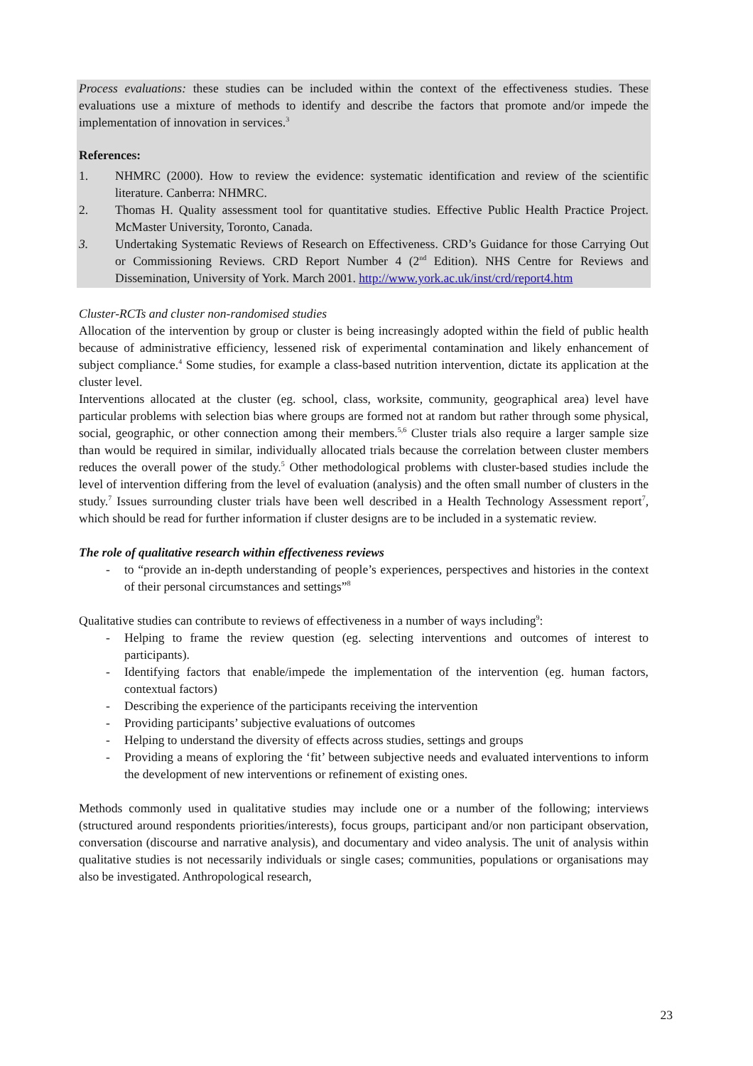Process evaluations: these studies can be included within the context of the effectiveness studies. These evaluations use a mixture of methods to identify and describe the factors that promote and/or impede the implementation of innovation in services.<sup>3</sup>
References:
1. NHMRC (2000). How to review the evidence: systematic identification and review of the scientific literature. Canberra: NHMRC.
2. Thomas H. Quality assessment tool for quantitative studies. Effective Public Health Practice Project. McMaster University, Toronto, Canada.
3. Undertaking Systematic Reviews of Research on Effectiveness. CRD’s Guidance for those Carrying Out or Commissioning Reviews. CRD Report Number 4 (2<sup>nd</sup> Edition). NHS Centre for Reviews and Dissemination, University of York. March 2001. http://www.york.ac.uk/inst/crd/report4.htm
Cluster-RCTs and cluster non-randomised studies
Allocation of the intervention by group or cluster is being increasingly adopted within the field of public health because of administrative efficiency, lessened risk of experimental contamination and likely enhancement of subject compliance.<sup>4</sup> Some studies, for example a class-based nutrition intervention, dictate its application at the cluster level.
Interventions allocated at the cluster (eg. school, class, worksite, community, geographical area) level have particular problems with selection bias where groups are formed not at random but rather through some physical, social, geographic, or other connection among their members.<sup>5,6</sup> Cluster trials also require a larger sample size than would be required in similar, individually allocated trials because the correlation between cluster members reduces the overall power of the study.<sup>5</sup> Other methodological problems with cluster-based studies include the level of intervention differing from the level of evaluation (analysis) and the often small number of clusters in the study.<sup>7</sup> Issues surrounding cluster trials have been well described in a Health Technology Assessment report<sup>7</sup>, which should be read for further information if cluster designs are to be included in a systematic review.
The role of qualitative research within effectiveness reviews
- to “provide an in-depth understanding of people’s experiences, perspectives and histories in the context of their personal circumstances and settings”<sup>8</sup>
Qualitative studies can contribute to reviews of effectiveness in a number of ways including<sup>9</sup>:
- Helping to frame the review question (eg. selecting interventions and outcomes of interest to participants).
- Identifying factors that enable/impede the implementation of the intervention (eg. human factors, contextual factors)
- Describing the experience of the participants receiving the intervention
- Providing participants’ subjective evaluations of outcomes
- Helping to understand the diversity of effects across studies, settings and groups
- Providing a means of exploring the ‘fit’ between subjective needs and evaluated interventions to inform the development of new interventions or refinement of existing ones.
Methods commonly used in qualitative studies may include one or a number of the following; interviews (structured around respondents priorities/interests), focus groups, participant and/or non participant observation, conversation (discourse and narrative analysis), and documentary and video analysis. The unit of analysis within qualitative studies is not necessarily individuals or single cases; communities, populations or organisations may also be investigated. Anthropological research,
23